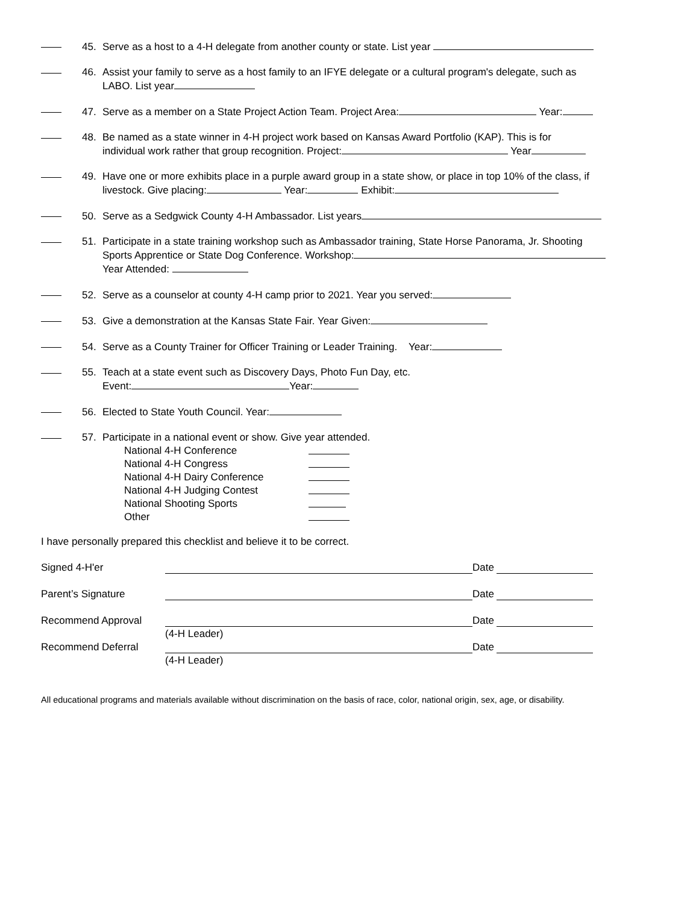45. Serve as a host to a 4-H delegate from another county or state. List year
46. Assist your family to serve as a host family to an IFYE delegate or a cultural program's delegate, such as
LABO. List year
47. Serve as a member on a State Project Action Team. Project Area: Year:
48. Be named as a state winner in 4-H project work based on Kansas Award Portfolio (KAP). This is for
individual work rather that group recognition. Project: Year
49. Have one or more exhibits place in a purple award group in a state show, or place in top 10% of the class, if
livestock. Give placing: Year: Exhibit:
50. Serve as a Sedgwick County 4-H Ambassador. List years
51. Participate in a state training workshop such as Ambassador training, State Horse Panorama, Jr. Shooting
Sports Apprentice or State Dog Conference. Workshop:
Year Attended:
52. Serve as a counselor at county 4-H camp prior to 2021. Year you served:
53. Give a demonstration at the Kansas State Fair. Year Given:
54. Serve as a County Trainer for Officer Training or Leader Training. Year:
55. Teach at a state event such as Discovery Days, Photo Fun Day, etc.
Event: Year:
56. Elected to State Youth Council. Year:
57. Participate in a national event or show. Give year attended.
National 4-H Conference National 4-H Congress National 4-H Dairy Conference National 4-H Judging Contest National Shooting Sports Other
I have personally prepared this checklist and believe it to be correct.
Signed 4-H'er Date Parent’s Signature Date Recommend Approval Date (4-H Leader) Recommend Deferral Date (4-H Leader)
All educational programs and materials available without discrimination on the basis of race, color, national origin, sex, age, or disability.